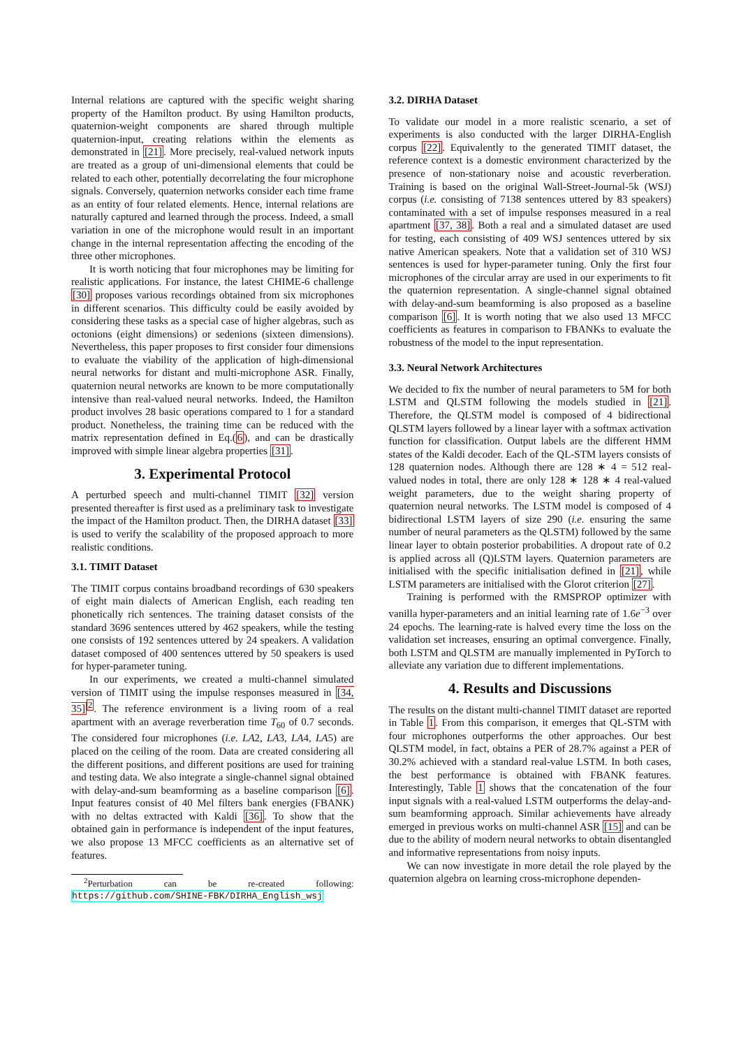Internal relations are captured with the specific weight sharing property of the Hamilton product. By using Hamilton products, quaternion-weight components are shared through multiple quaternion-input, creating relations within the elements as demonstrated in [21]. More precisely, real-valued network inputs are treated as a group of uni-dimensional elements that could be related to each other, potentially decorrelating the four microphone signals. Conversely, quaternion networks consider each time frame as an entity of four related elements. Hence, internal relations are naturally captured and learned through the process. Indeed, a small variation in one of the microphone would result in an important change in the internal representation affecting the encoding of the three other microphones.
It is worth noticing that four microphones may be limiting for realistic applications. For instance, the latest CHIME-6 challenge [30] proposes various recordings obtained from six microphones in different scenarios. This difficulty could be easily avoided by considering these tasks as a special case of higher algebras, such as octonions (eight dimensions) or sedenions (sixteen dimensions). Nevertheless, this paper proposes to first consider four dimensions to evaluate the viability of the application of high-dimensional neural networks for distant and multi-microphone ASR. Finally, quaternion neural networks are known to be more computationally intensive than real-valued neural networks. Indeed, the Hamilton product involves 28 basic operations compared to 1 for a standard product. Nonetheless, the training time can be reduced with the matrix representation defined in Eq.(6), and can be drastically improved with simple linear algebra properties [31].
3. Experimental Protocol
A perturbed speech and multi-channel TIMIT [32] version presented thereafter is first used as a preliminary task to investigate the impact of the Hamilton product. Then, the DIRHA dataset [33] is used to verify the scalability of the proposed approach to more realistic conditions.
3.1. TIMIT Dataset
The TIMIT corpus contains broadband recordings of 630 speakers of eight main dialects of American English, each reading ten phonetically rich sentences. The training dataset consists of the standard 3696 sentences uttered by 462 speakers, while the testing one consists of 192 sentences uttered by 24 speakers. A validation dataset composed of 400 sentences uttered by 50 speakers is used for hyper-parameter tuning.
In our experiments, we created a multi-channel simulated version of TIMIT using the impulse responses measured in [34, 35]<sup>2</sup>. The reference environment is a living room of a real apartment with an average reverberation time T<sub>60</sub> of 0.7 seconds. The considered four microphones (i.e. LA2, LA3, LA4, LA5) are placed on the ceiling of the room. Data are created considering all the different positions, and different positions are used for training and testing data. We also integrate a single-channel signal obtained with delay-and-sum beamforming as a baseline comparison [6]. Input features consist of 40 Mel filters bank energies (FBANK) with no deltas extracted with Kaldi [36]. To show that the obtained gain in performance is independent of the input features, we also propose 13 MFCC coefficients as an alternative set of features.
<sup>2</sup> Perturbation can be re-created following: https://github.com/SHINE-FBK/DIRHA_English_wsj
3.2. DIRHA Dataset
To validate our model in a more realistic scenario, a set of experiments is also conducted with the larger DIRHA-English corpus [22]. Equivalently to the generated TIMIT dataset, the reference context is a domestic environment characterized by the presence of non-stationary noise and acoustic reverberation. Training is based on the original Wall-Street-Journal-5k (WSJ) corpus (i.e. consisting of 7138 sentences uttered by 83 speakers) contaminated with a set of impulse responses measured in a real apartment [37, 38]. Both a real and a simulated dataset are used for testing, each consisting of 409 WSJ sentences uttered by six native American speakers. Note that a validation set of 310 WSJ sentences is used for hyper-parameter tuning. Only the first four microphones of the circular array are used in our experiments to fit the quaternion representation. A single-channel signal obtained with delay-and-sum beamforming is also proposed as a baseline comparison [6]. It is worth noting that we also used 13 MFCC coefficients as features in comparison to FBANKs to evaluate the robustness of the model to the input representation.
3.3. Neural Network Architectures
We decided to fix the number of neural parameters to 5M for both LSTM and QLSTM following the models studied in [21]. Therefore, the QLSTM model is composed of 4 bidirectional QLSTM layers followed by a linear layer with a softmax activation function for classification. Output labels are the different HMM states of the Kaldi decoder. Each of the QL-STM layers consists of 128 quaternion nodes. Although there are 128 ∗ 4 = 512 real-valued nodes in total, there are only 128 ∗ 128 ∗ 4 real-valued weight parameters, due to the weight sharing property of quaternion neural networks. The LSTM model is composed of 4 bidirectional LSTM layers of size 290 (i.e. ensuring the same number of neural parameters as the QLSTM) followed by the same linear layer to obtain posterior probabilities. A dropout rate of 0.2 is applied across all (Q)LSTM layers. Quaternion parameters are initialised with the specific initialisation defined in [21], while LSTM parameters are initialised with the Glorot criterion [27].
Training is performed with the RMSPROP optimizer with vanilla hyper-parameters and an initial learning rate of 1.6e<sup>−3</sup> over 24 epochs. The learning-rate is halved every time the loss on the validation set increases, ensuring an optimal convergence. Finally, both LSTM and QLSTM are manually implemented in PyTorch to alleviate any variation due to different implementations.
4. Results and Discussions
The results on the distant multi-channel TIMIT dataset are reported in Table 1. From this comparison, it emerges that QL-STM with four microphones outperforms the other approaches. Our best QLSTM model, in fact, obtains a PER of 28.7% against a PER of 30.2% achieved with a standard real-value LSTM. In both cases, the best performance is obtained with FBANK features. Interestingly, Table 1 shows that the concatenation of the four input signals with a real-valued LSTM outperforms the delay-and-sum beamforming approach. Similar achievements have already emerged in previous works on multi-channel ASR [15] and can be due to the ability of modern neural networks to obtain disentangled and informative representations from noisy inputs.
We can now investigate in more detail the role played by the quaternion algebra on learning cross-microphone dependen-